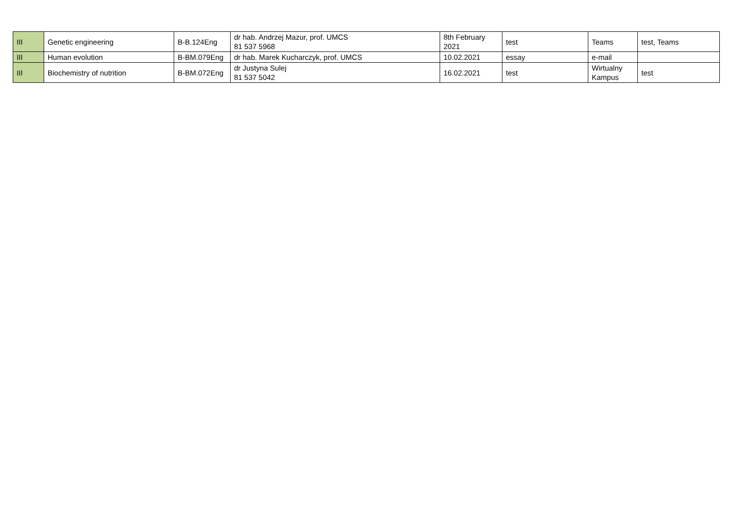| III | Genetic engineering | B-B.124Eng | dr hab. Andrzej Mazur, prof. UMCS 81 537 5968 | 8th February 2021 | test | Teams | test, Teams |
| III | Human evolution | B-BM.079Eng | dr hab. Marek Kucharczyk, prof. UMCS | 10.02.2021 | essay | e-mail | |
| III | Biochemistry of nutrition | B-BM.072Eng | dr Justyna Sulej 81 537 5042 | 16.02.2021 | test | Wirtualny Kampus | test |